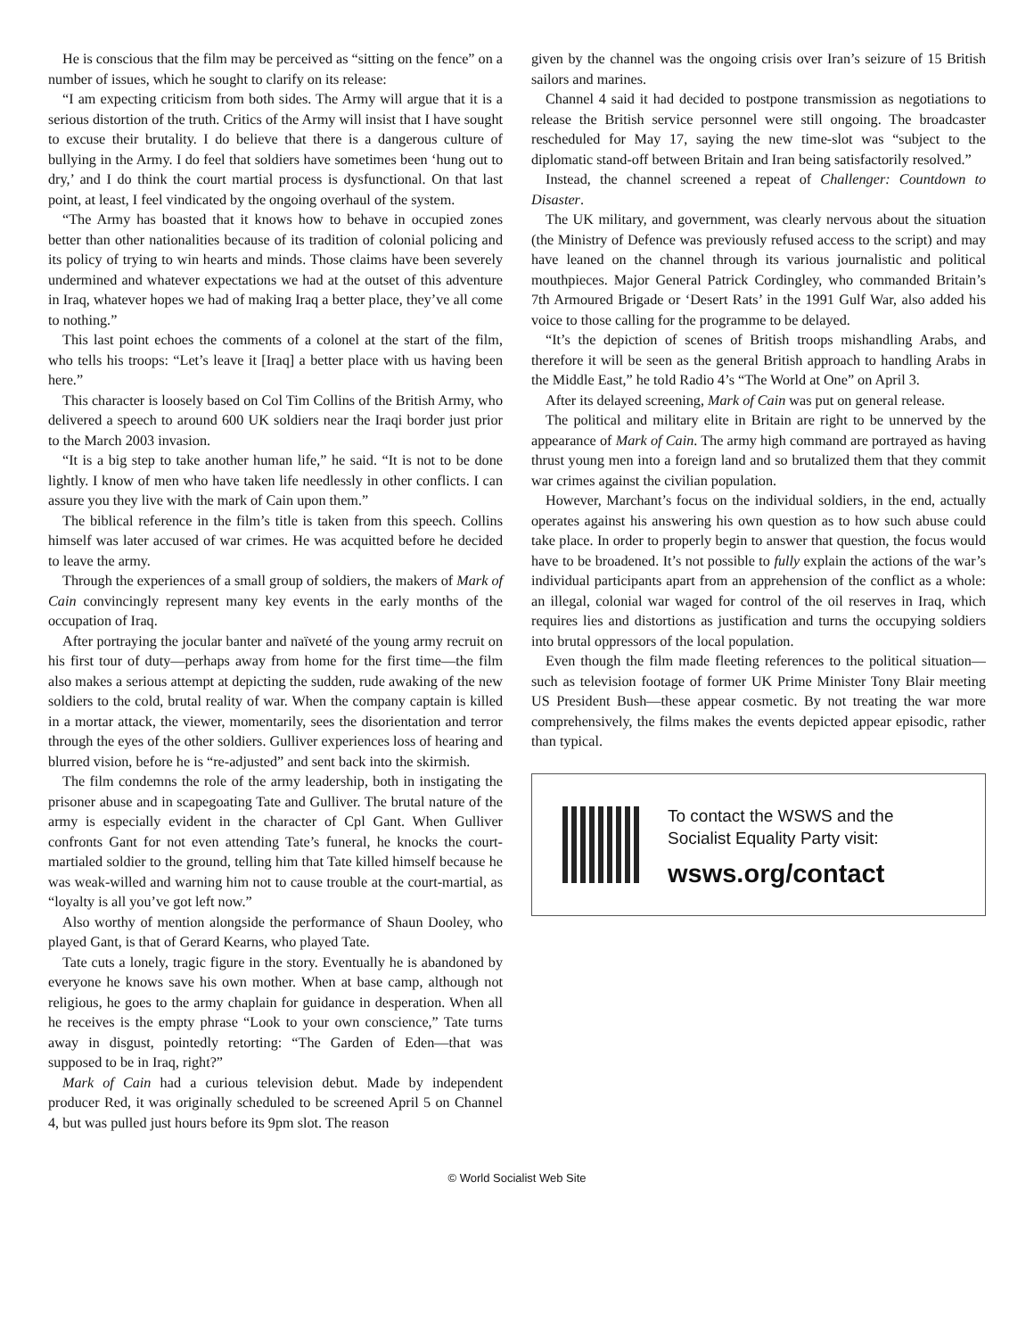He is conscious that the film may be perceived as “sitting on the fence” on a number of issues, which he sought to clarify on its release:
“I am expecting criticism from both sides. The Army will argue that it is a serious distortion of the truth. Critics of the Army will insist that I have sought to excuse their brutality. I do believe that there is a dangerous culture of bullying in the Army. I do feel that soldiers have sometimes been ‘hung out to dry,’ and I do think the court martial process is dysfunctional. On that last point, at least, I feel vindicated by the ongoing overhaul of the system.
“The Army has boasted that it knows how to behave in occupied zones better than other nationalities because of its tradition of colonial policing and its policy of trying to win hearts and minds. Those claims have been severely undermined and whatever expectations we had at the outset of this adventure in Iraq, whatever hopes we had of making Iraq a better place, they’ve all come to nothing.”
This last point echoes the comments of a colonel at the start of the film, who tells his troops: “Let’s leave it [Iraq] a better place with us having been here.”
This character is loosely based on Col Tim Collins of the British Army, who delivered a speech to around 600 UK soldiers near the Iraqi border just prior to the March 2003 invasion.
“It is a big step to take another human life,” he said. “It is not to be done lightly. I know of men who have taken life needlessly in other conflicts. I can assure you they live with the mark of Cain upon them.”
The biblical reference in the film’s title is taken from this speech. Collins himself was later accused of war crimes. He was acquitted before he decided to leave the army.
Through the experiences of a small group of soldiers, the makers of Mark of Cain convincingly represent many key events in the early months of the occupation of Iraq.
After portraying the jocular banter and naïveté of the young army recruit on his first tour of duty—perhaps away from home for the first time—the film also makes a serious attempt at depicting the sudden, rude awaking of the new soldiers to the cold, brutal reality of war. When the company captain is killed in a mortar attack, the viewer, momentarily, sees the disorientation and terror through the eyes of the other soldiers. Gulliver experiences loss of hearing and blurred vision, before he is “re-adjusted” and sent back into the skirmish.
The film condemns the role of the army leadership, both in instigating the prisoner abuse and in scapegoating Tate and Gulliver. The brutal nature of the army is especially evident in the character of Cpl Gant. When Gulliver confronts Gant for not even attending Tate’s funeral, he knocks the court-martialed soldier to the ground, telling him that Tate killed himself because he was weak-willed and warning him not to cause trouble at the court-martial, as “loyalty is all you’ve got left now.”
Also worthy of mention alongside the performance of Shaun Dooley, who played Gant, is that of Gerard Kearns, who played Tate.
Tate cuts a lonely, tragic figure in the story. Eventually he is abandoned by everyone he knows save his own mother. When at base camp, although not religious, he goes to the army chaplain for guidance in desperation. When all he receives is the empty phrase “Look to your own conscience,” Tate turns away in disgust, pointedly retorting: “The Garden of Eden—that was supposed to be in Iraq, right?”
Mark of Cain had a curious television debut. Made by independent producer Red, it was originally scheduled to be screened April 5 on Channel 4, but was pulled just hours before its 9pm slot. The reason
given by the channel was the ongoing crisis over Iran’s seizure of 15 British sailors and marines.
Channel 4 said it had decided to postpone transmission as negotiations to release the British service personnel were still ongoing. The broadcaster rescheduled for May 17, saying the new time-slot was “subject to the diplomatic stand-off between Britain and Iran being satisfactorily resolved.”
Instead, the channel screened a repeat of Challenger: Countdown to Disaster.
The UK military, and government, was clearly nervous about the situation (the Ministry of Defence was previously refused access to the script) and may have leaned on the channel through its various journalistic and political mouthpieces. Major General Patrick Cordingley, who commanded Britain’s 7th Armoured Brigade or ‘Desert Rats’ in the 1991 Gulf War, also added his voice to those calling for the programme to be delayed.
“It’s the depiction of scenes of British troops mishandling Arabs, and therefore it will be seen as the general British approach to handling Arabs in the Middle East,” he told Radio 4’s “The World at One” on April 3.
After its delayed screening, Mark of Cain was put on general release.
The political and military elite in Britain are right to be unnerved by the appearance of Mark of Cain. The army high command are portrayed as having thrust young men into a foreign land and so brutalized them that they commit war crimes against the civilian population.
However, Marchant’s focus on the individual soldiers, in the end, actually operates against his answering his own question as to how such abuse could take place. In order to properly begin to answer that question, the focus would have to be broadened. It’s not possible to fully explain the actions of the war’s individual participants apart from an apprehension of the conflict as a whole: an illegal, colonial war waged for control of the oil reserves in Iraq, which requires lies and distortions as justification and turns the occupying soldiers into brutal oppressors of the local population.
Even though the film made fleeting references to the political situation—such as television footage of former UK Prime Minister Tony Blair meeting US President Bush—these appear cosmetic. By not treating the war more comprehensively, the films makes the events depicted appear episodic, rather than typical.
To contact the WSWS and the
Socialist Equality Party visit:
wsws.org/contact
© World Socialist Web Site